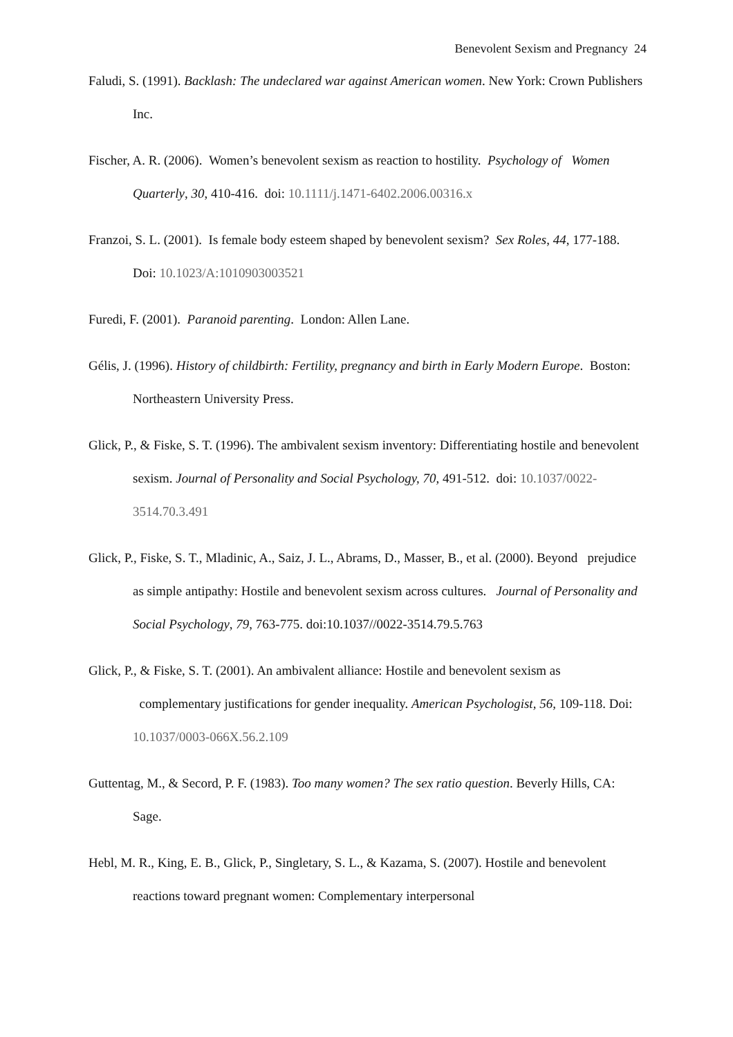Benevolent Sexism and Pregnancy 24
Faludi, S. (1991). Backlash: The undeclared war against American women. New York: Crown Publishers Inc.
Fischer, A. R. (2006). Women’s benevolent sexism as reaction to hostility. Psychology of Women Quarterly, 30, 410-416. doi: 10.1111/j.1471-6402.2006.00316.x
Franzoi, S. L. (2001). Is female body esteem shaped by benevolent sexism? Sex Roles, 44, 177-188. Doi: 10.1023/A:1010903003521
Furedi, F. (2001). Paranoid parenting. London: Allen Lane.
Gélis, J. (1996). History of childbirth: Fertility, pregnancy and birth in Early Modern Europe. Boston: Northeastern University Press.
Glick, P., & Fiske, S. T. (1996). The ambivalent sexism inventory: Differentiating hostile and benevolent sexism. Journal of Personality and Social Psychology, 70, 491-512. doi: 10.1037/0022-3514.70.3.491
Glick, P., Fiske, S. T., Mladinic, A., Saiz, J. L., Abrams, D., Masser, B., et al. (2000). Beyond prejudice as simple antipathy: Hostile and benevolent sexism across cultures. Journal of Personality and Social Psychology, 79, 763-775. doi:10.1037//0022-3514.79.5.763
Glick, P., & Fiske, S. T. (2001). An ambivalent alliance: Hostile and benevolent sexism as complementary justifications for gender inequality. American Psychologist, 56, 109-118. Doi: 10.1037/0003-066X.56.2.109
Guttentag, M., & Secord, P. F. (1983). Too many women? The sex ratio question. Beverly Hills, CA: Sage.
Hebl, M. R., King, E. B., Glick, P., Singletary, S. L., & Kazama, S. (2007). Hostile and benevolent reactions toward pregnant women: Complementary interpersonal